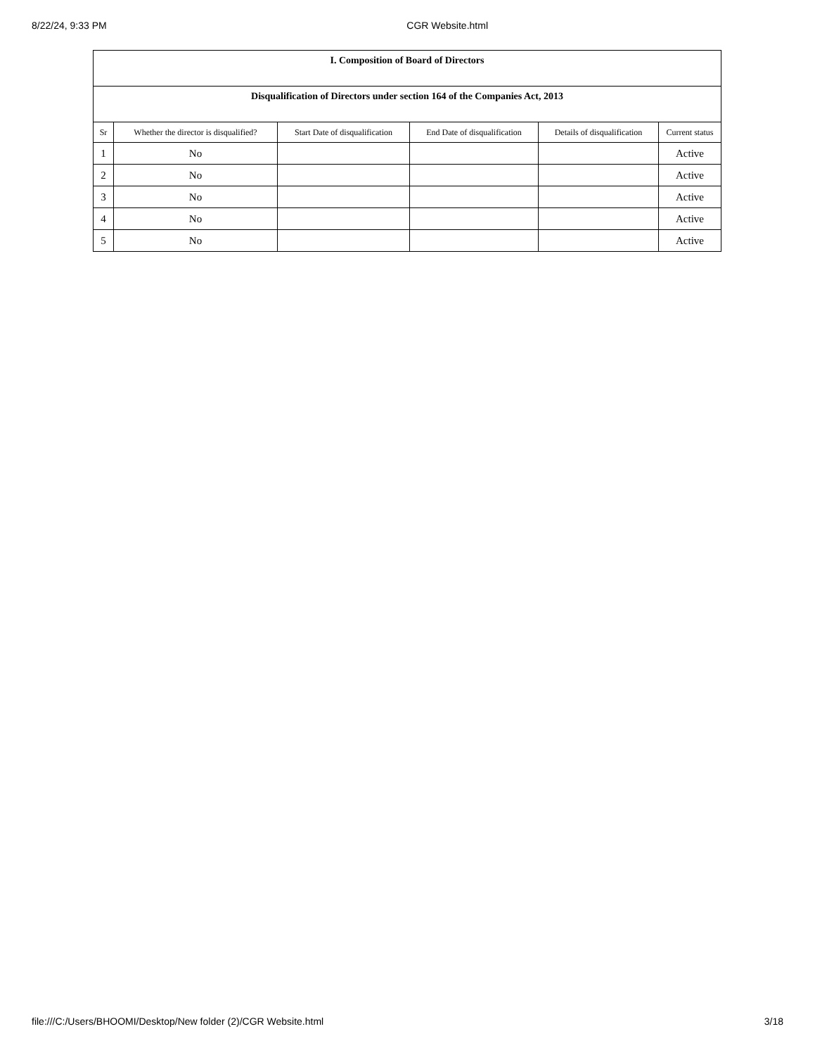8/22/24, 9:33 PM CGR Website.html
| I. Composition of Board of Directors | | | | | |
| --- | --- | --- | --- | --- | --- |
| Disqualification of Directors under section 164 of the Companies Act, 2013 | | | | | |
| Sr | Whether the director is disqualified? | Start Date of disqualification | End Date of disqualification | Details of disqualification | Current status |
| 1 | No | | | | Active |
| 2 | No | | | | Active |
| 3 | No | | | | Active |
| 4 | No | | | | Active |
| 5 | No | | | | Active |
file:///C:/Users/BHOOMI/Desktop/New folder (2)/CGR Website.html 3/18